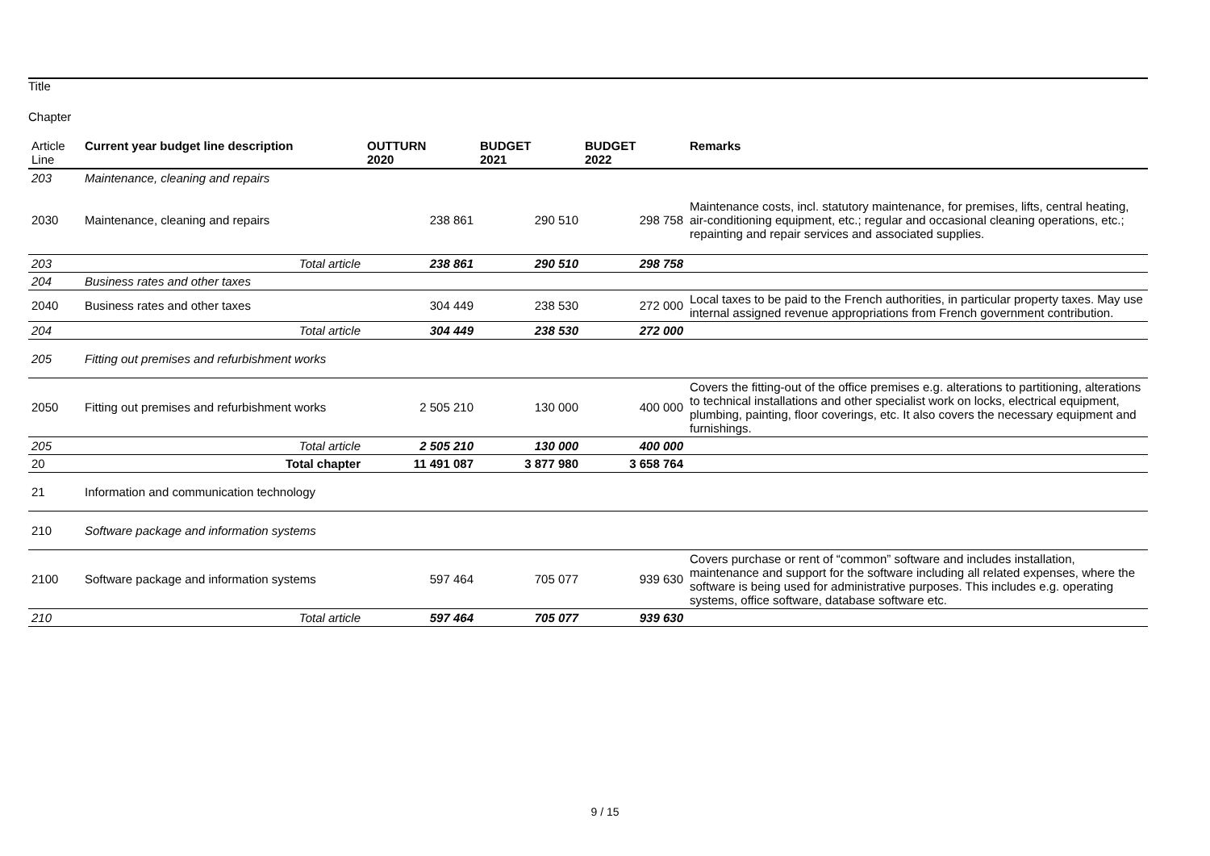Title
Chapter
| Article Line | Current year budget line description | OUTTURN 2020 | BUDGET 2021 | BUDGET 2022 | Remarks |
| --- | --- | --- | --- | --- | --- |
| 203 | Maintenance, cleaning and repairs | | | | |
| 2030 | Maintenance, cleaning and repairs | 238 861 | 290 510 | 298 758 | Maintenance costs, incl. statutory maintenance, for premises, lifts, central heating, air-conditioning equipment, etc.; regular and occasional cleaning operations, etc.; repainting and repair services and associated supplies. |
| 203 | Total article | 238 861 | 290 510 | 298 758 | |
| 204 | Business rates and other taxes | | | | |
| 2040 | Business rates and other taxes | 304 449 | 238 530 | 272 000 | Local taxes to be paid to the French authorities, in particular property taxes. May use internal assigned revenue appropriations from French government contribution. |
| 204 | Total article | 304 449 | 238 530 | 272 000 | |
| 205 | Fitting out premises and refurbishment works | | | | |
| 2050 | Fitting out premises and refurbishment works | 2 505 210 | 130 000 | 400 000 | Covers the fitting-out of the office premises e.g. alterations to partitioning, alterations to technical installations and other specialist work on locks, electrical equipment, plumbing, painting, floor coverings, etc. It also covers the necessary equipment and furnishings. |
| 205 | Total article | 2 505 210 | 130 000 | 400 000 | |
| 20 | Total chapter | 11 491 087 | 3 877 980 | 3 658 764 | |
| 21 | Information and communication technology | | | | |
| 210 | Software package and information systems | | | | |
| 2100 | Software package and information systems | 597 464 | 705 077 | 939 630 | Covers purchase or rent of “common” software and includes installation, maintenance and support for the software including all related expenses, where the software is being used for administrative purposes. This includes e.g. operating systems, office software, database software etc. |
| 210 | Total article | 597 464 | 705 077 | 939 630 | |
9 / 15